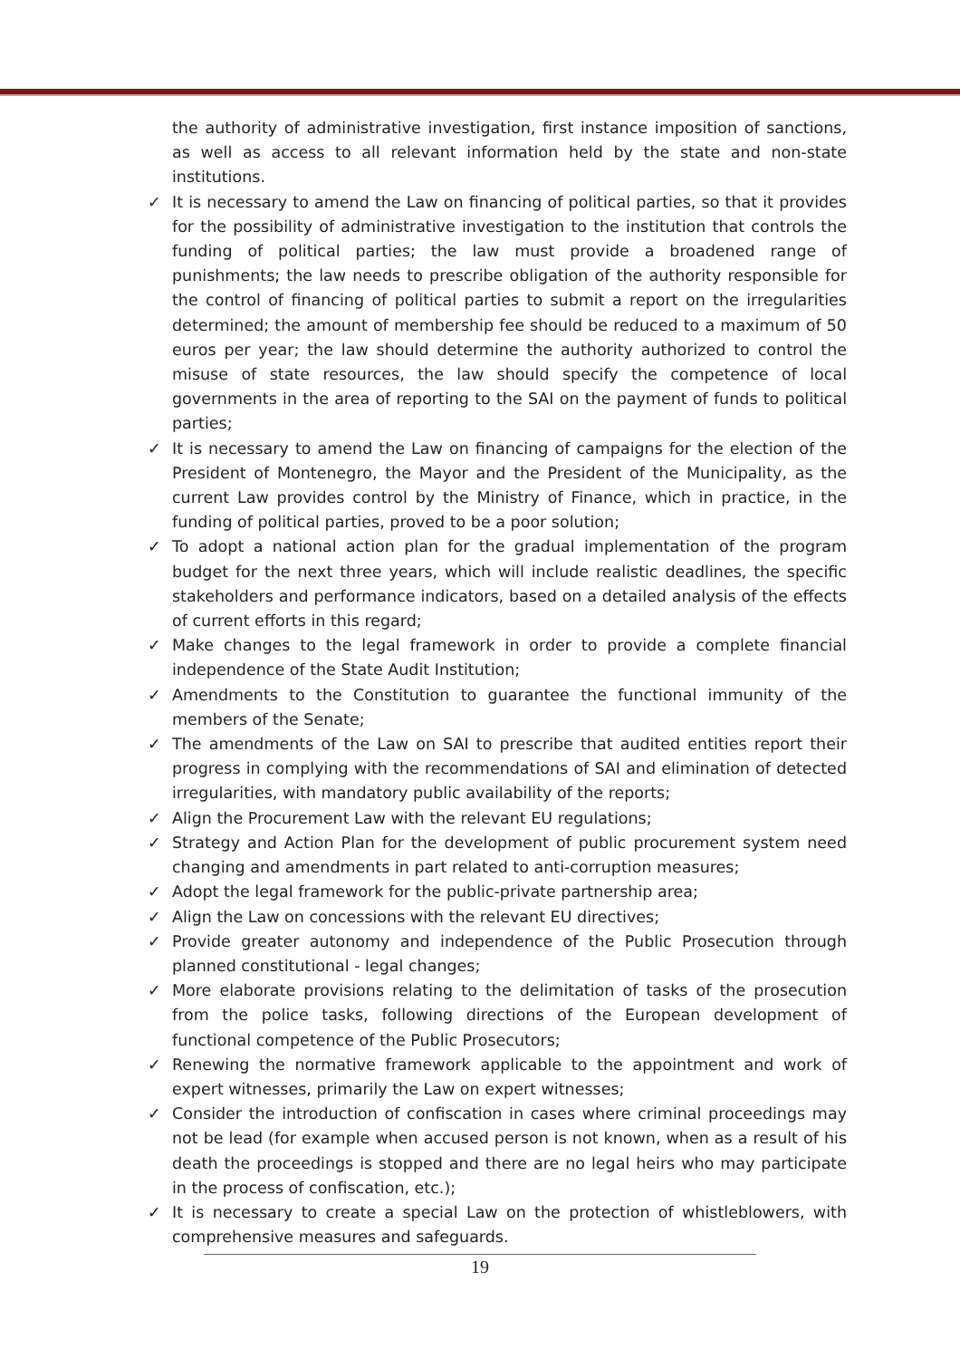the authority of administrative investigation, first instance imposition of sanctions, as well as access to all relevant information held by the state and non-state institutions.
✓ It is necessary to amend the Law on financing of political parties, so that it provides for the possibility of administrative investigation to the institution that controls the funding of political parties; the law must provide a broadened range of punishments; the law needs to prescribe obligation of the authority responsible for the control of financing of political parties to submit a report on the irregularities determined; the amount of membership fee should be reduced to a maximum of 50 euros per year; the law should determine the authority authorized to control the misuse of state resources, the law should specify the competence of local governments in the area of reporting to the SAI on the payment of funds to political parties;
✓ It is necessary to amend the Law on financing of campaigns for the election of the President of Montenegro, the Mayor and the President of the Municipality, as the current Law provides control by the Ministry of Finance, which in practice, in the funding of political parties, proved to be a poor solution;
✓ To adopt a national action plan for the gradual implementation of the program budget for the next three years, which will include realistic deadlines, the specific stakeholders and performance indicators, based on a detailed analysis of the effects of current efforts in this regard;
✓ Make changes to the legal framework in order to provide a complete financial independence of the State Audit Institution;
✓ Amendments to the Constitution to guarantee the functional immunity of the members of the Senate;
✓ The amendments of the Law on SAI to prescribe that audited entities report their progress in complying with the recommendations of SAI and elimination of detected irregularities, with mandatory public availability of the reports;
✓ Align the Procurement Law with the relevant EU regulations;
✓ Strategy and Action Plan for the development of public procurement system need changing and amendments in part related to anti-corruption measures;
✓ Adopt the legal framework for the public-private partnership area;
✓ Align the Law on concessions with the relevant EU directives;
✓ Provide greater autonomy and independence of the Public Prosecution through planned constitutional - legal changes;
✓ More elaborate provisions relating to the delimitation of tasks of the prosecution from the police tasks, following directions of the European development of functional competence of the Public Prosecutors;
✓ Renewing the normative framework applicable to the appointment and work of expert witnesses, primarily the Law on expert witnesses;
✓ Consider the introduction of confiscation in cases where criminal proceedings may not be lead (for example when accused person is not known, when as a result of his death the proceedings is stopped and there are no legal heirs who may participate in the process of confiscation, etc.);
✓ It is necessary to create a special Law on the protection of whistleblowers, with comprehensive measures and safeguards.
19